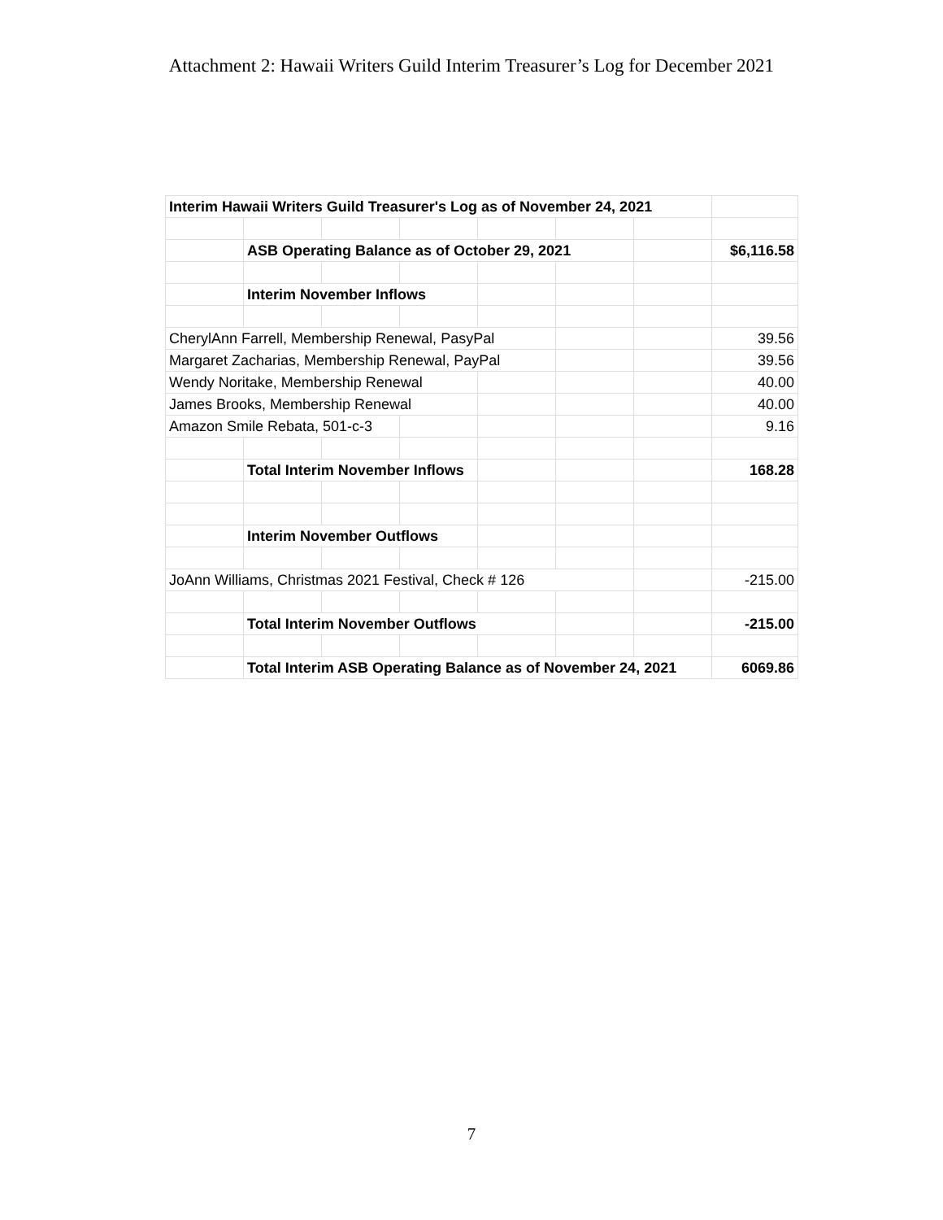Attachment 2: Hawaii Writers Guild Interim Treasurer’s Log for December 2021
| Interim Hawaii Writers Guild Treasurer's Log as of November 24, 2021 | | | | | | | |
| | ASB Operating Balance as of October 29, 2021 | | | | | | $6,116.58 |
| | Interim November Inflows | | | | | | |
| CherylAnn Farrell, Membership Renewal, PasyPal | | | | | | | 39.56 |
| Margaret Zacharias, Membership Renewal, PayPal | | | | | | | 39.56 |
| Wendy Noritake, Membership Renewal | | | | | | | 40.00 |
| James Brooks, Membership Renewal | | | | | | | 40.00 |
| Amazon Smile Rebata, 501-c-3 | | | | | | | 9.16 |
| | Total Interim November Inflows | | | | | | 168.28 |
| | Interim November Outflows | | | | | | |
| JoAnn Williams, Christmas 2021 Festival, Check # 126 | | | | | | | -215.00 |
| | Total Interim November Outflows | | | | | | -215.00 |
| | Total Interim ASB Operating Balance as of November 24, 2021 | | | | | | 6069.86 |
7